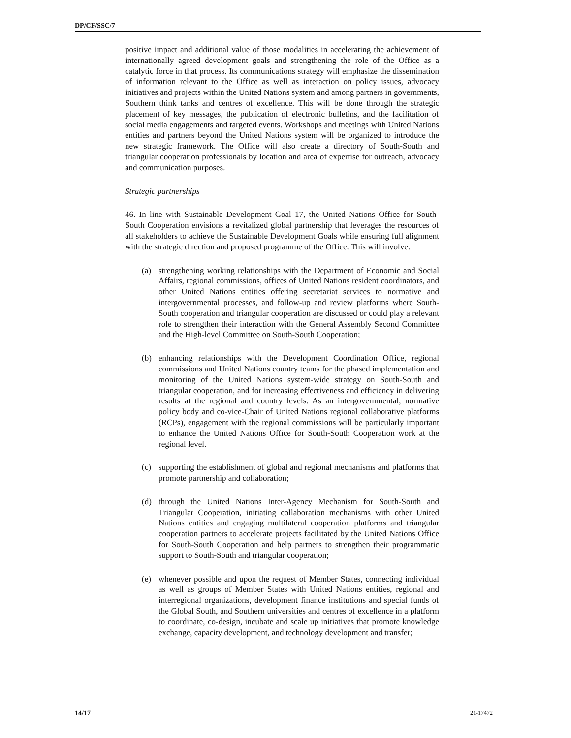DP/CF/SSC/7
positive impact and additional value of those modalities in accelerating the achievement of internationally agreed development goals and strengthening the role of the Office as a catalytic force in that process. Its communications strategy will emphasize the dissemination of information relevant to the Office as well as interaction on policy issues, advocacy initiatives and projects within the United Nations system and among partners in governments, Southern think tanks and centres of excellence. This will be done through the strategic placement of key messages, the publication of electronic bulletins, and the facilitation of social media engagements and targeted events. Workshops and meetings with United Nations entities and partners beyond the United Nations system will be organized to introduce the new strategic framework. The Office will also create a directory of South-South and triangular cooperation professionals by location and area of expertise for outreach, advocacy and communication purposes.
Strategic partnerships
46. In line with Sustainable Development Goal 17, the United Nations Office for South-South Cooperation envisions a revitalized global partnership that leverages the resources of all stakeholders to achieve the Sustainable Development Goals while ensuring full alignment with the strategic direction and proposed programme of the Office. This will involve:
(a) strengthening working relationships with the Department of Economic and Social Affairs, regional commissions, offices of United Nations resident coordinators, and other United Nations entities offering secretariat services to normative and intergovernmental processes, and follow-up and review platforms where South-South cooperation and triangular cooperation are discussed or could play a relevant role to strengthen their interaction with the General Assembly Second Committee and the High-level Committee on South-South Cooperation;
(b) enhancing relationships with the Development Coordination Office, regional commissions and United Nations country teams for the phased implementation and monitoring of the United Nations system-wide strategy on South-South and triangular cooperation, and for increasing effectiveness and efficiency in delivering results at the regional and country levels. As an intergovernmental, normative policy body and co-vice-Chair of United Nations regional collaborative platforms (RCPs), engagement with the regional commissions will be particularly important to enhance the United Nations Office for South-South Cooperation work at the regional level.
(c) supporting the establishment of global and regional mechanisms and platforms that promote partnership and collaboration;
(d) through the United Nations Inter-Agency Mechanism for South-South and Triangular Cooperation, initiating collaboration mechanisms with other United Nations entities and engaging multilateral cooperation platforms and triangular cooperation partners to accelerate projects facilitated by the United Nations Office for South-South Cooperation and help partners to strengthen their programmatic support to South-South and triangular cooperation;
(e) whenever possible and upon the request of Member States, connecting individual as well as groups of Member States with United Nations entities, regional and interregional organizations, development finance institutions and special funds of the Global South, and Southern universities and centres of excellence in a platform to coordinate, co-design, incubate and scale up initiatives that promote knowledge exchange, capacity development, and technology development and transfer;
14/17 21-17472